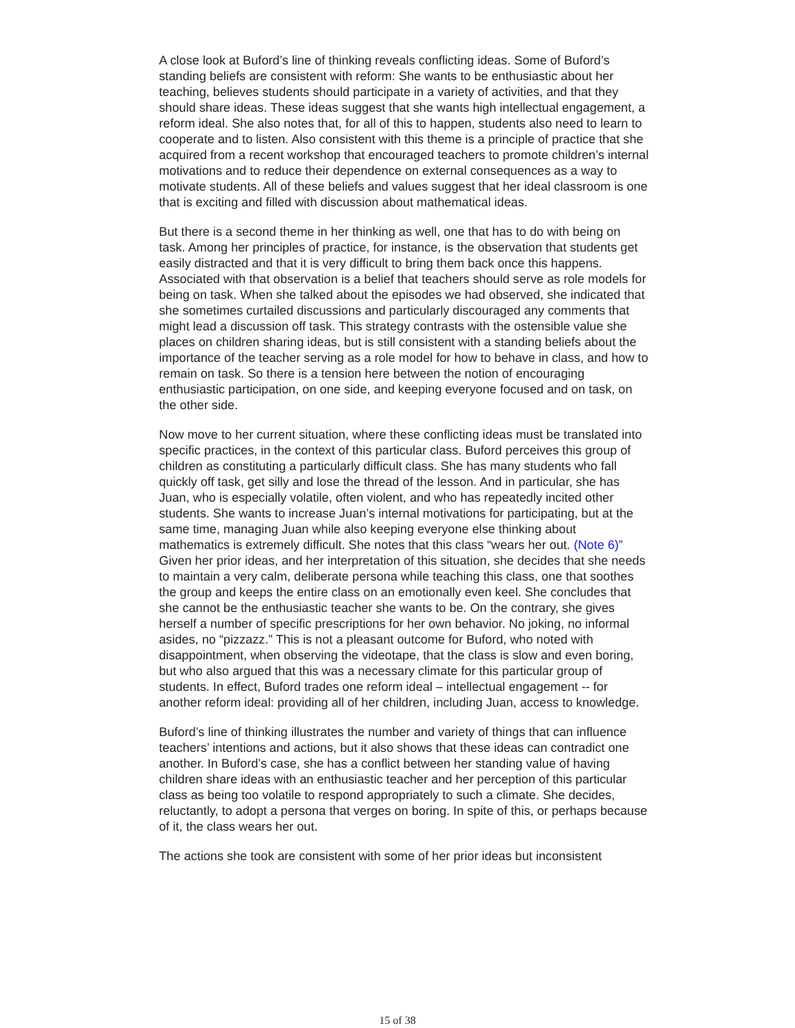A close look at Buford’s line of thinking reveals conflicting ideas. Some of Buford’s standing beliefs are consistent with reform: She wants to be enthusiastic about her teaching, believes students should participate in a variety of activities, and that they should share ideas. These ideas suggest that she wants high intellectual engagement, a reform ideal. She also notes that, for all of this to happen, students also need to learn to cooperate and to listen. Also consistent with this theme is a principle of practice that she acquired from a recent workshop that encouraged teachers to promote children’s internal motivations and to reduce their dependence on external consequences as a way to motivate students. All of these beliefs and values suggest that her ideal classroom is one that is exciting and filled with discussion about mathematical ideas.
But there is a second theme in her thinking as well, one that has to do with being on task. Among her principles of practice, for instance, is the observation that students get easily distracted and that it is very difficult to bring them back once this happens. Associated with that observation is a belief that teachers should serve as role models for being on task. When she talked about the episodes we had observed, she indicated that she sometimes curtailed discussions and particularly discouraged any comments that might lead a discussion off task. This strategy contrasts with the ostensible value she places on children sharing ideas, but is still consistent with a standing beliefs about the importance of the teacher serving as a role model for how to behave in class, and how to remain on task. So there is a tension here between the notion of encouraging enthusiastic participation, on one side, and keeping everyone focused and on task, on the other side.
Now move to her current situation, where these conflicting ideas must be translated into specific practices, in the context of this particular class. Buford perceives this group of children as constituting a particularly difficult class. She has many students who fall quickly off task, get silly and lose the thread of the lesson. And in particular, she has Juan, who is especially volatile, often violent, and who has repeatedly incited other students. She wants to increase Juan’s internal motivations for participating, but at the same time, managing Juan while also keeping everyone else thinking about mathematics is extremely difficult. She notes that this class “wears her out. (Note 6)” Given her prior ideas, and her interpretation of this situation, she decides that she needs to maintain a very calm, deliberate persona while teaching this class, one that soothes the group and keeps the entire class on an emotionally even keel. She concludes that she cannot be the enthusiastic teacher she wants to be. On the contrary, she gives herself a number of specific prescriptions for her own behavior. No joking, no informal asides, no “pizzazz.” This is not a pleasant outcome for Buford, who noted with disappointment, when observing the videotape, that the class is slow and even boring, but who also argued that this was a necessary climate for this particular group of students. In effect, Buford trades one reform ideal – intellectual engagement -- for another reform ideal: providing all of her children, including Juan, access to knowledge.
Buford’s line of thinking illustrates the number and variety of things that can influence teachers’ intentions and actions, but it also shows that these ideas can contradict one another. In Buford’s case, she has a conflict between her standing value of having children share ideas with an enthusiastic teacher and her perception of this particular class as being too volatile to respond appropriately to such a climate. She decides, reluctantly, to adopt a persona that verges on boring. In spite of this, or perhaps because of it, the class wears her out.
The actions she took are consistent with some of her prior ideas but inconsistent
15 of 38